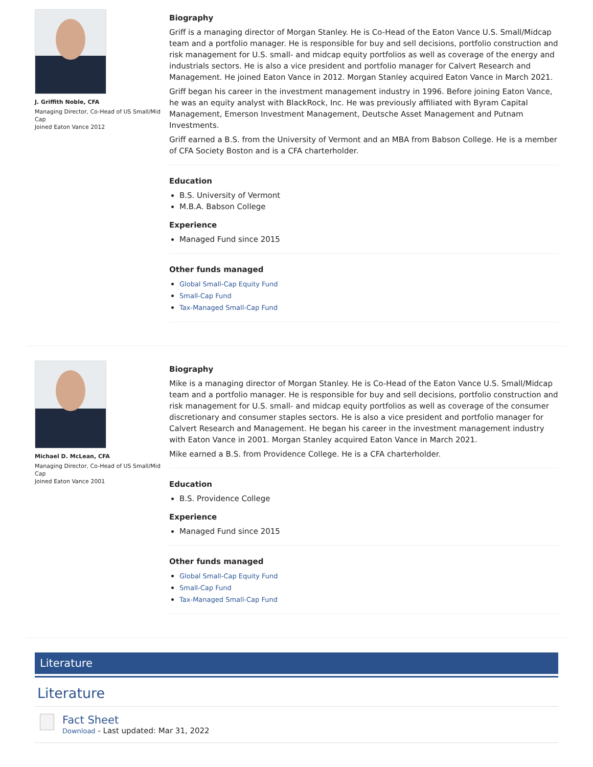J. Griffith Noble, CFA
Managing Director, Co-Head of US Small/Mid Cap
Joined Eaton Vance 2012
Biography
Griff is a managing director of Morgan Stanley. He is Co-Head of the Eaton Vance U.S. Small/Midcap team and a portfolio manager. He is responsible for buy and sell decisions, portfolio construction and risk management for U.S. small- and midcap equity portfolios as well as coverage of the energy and industrials sectors. He is also a vice president and portfolio manager for Calvert Research and Management. He joined Eaton Vance in 2012. Morgan Stanley acquired Eaton Vance in March 2021.
Griff began his career in the investment management industry in 1996. Before joining Eaton Vance, he was an equity analyst with BlackRock, Inc. He was previously affiliated with Byram Capital Management, Emerson Investment Management, Deutsche Asset Management and Putnam Investments.
Griff earned a B.S. from the University of Vermont and an MBA from Babson College. He is a member of CFA Society Boston and is a CFA charterholder.
Education
B.S. University of Vermont
M.B.A. Babson College
Experience
Managed Fund since 2015
Other funds managed
Global Small-Cap Equity Fund
Small-Cap Fund
Tax-Managed Small-Cap Fund
Michael D. McLean, CFA
Managing Director, Co-Head of US Small/Mid Cap
Joined Eaton Vance 2001
Biography
Mike is a managing director of Morgan Stanley. He is Co-Head of the Eaton Vance U.S. Small/Midcap team and a portfolio manager. He is responsible for buy and sell decisions, portfolio construction and risk management for U.S. small- and midcap equity portfolios as well as coverage of the consumer discretionary and consumer staples sectors. He is also a vice president and portfolio manager for Calvert Research and Management. He began his career in the investment management industry with Eaton Vance in 2001. Morgan Stanley acquired Eaton Vance in March 2021.
Mike earned a B.S. from Providence College. He is a CFA charterholder.
Education
B.S. Providence College
Experience
Managed Fund since 2015
Other funds managed
Global Small-Cap Equity Fund
Small-Cap Fund
Tax-Managed Small-Cap Fund
Literature
Literature
Fact Sheet
Download - Last updated: Mar 31, 2022